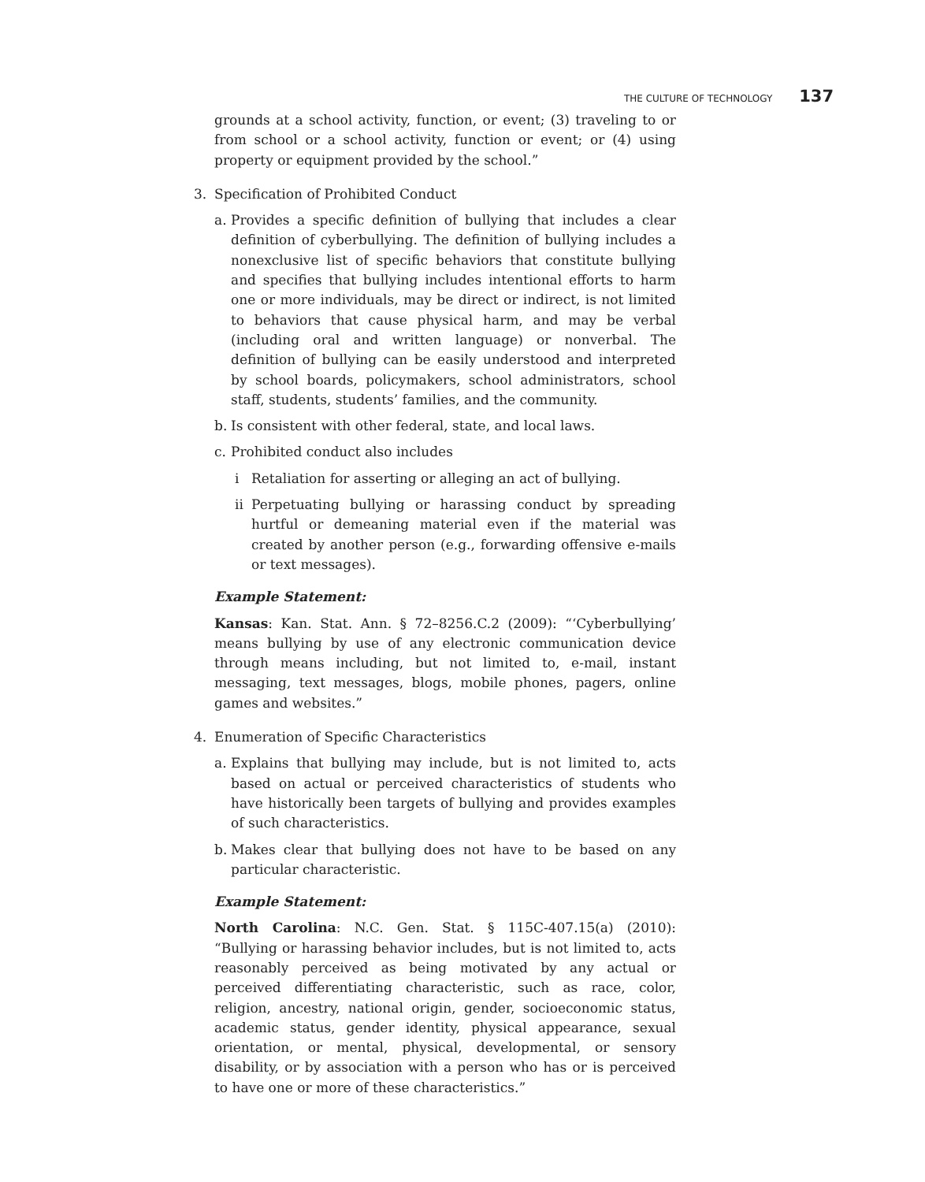THE CULTURE OF TECHNOLOGY 137
grounds at a school activity, function, or event; (3) traveling to or from school or a school activity, function or event; or (4) using property or equipment provided by the school.”
3. Specification of Prohibited Conduct
a. Provides a specific definition of bullying that includes a clear definition of cyberbullying. The definition of bullying includes a nonexclusive list of specific behaviors that constitute bullying and specifies that bullying includes intentional efforts to harm one or more individuals, may be direct or indirect, is not limited to behaviors that cause physical harm, and may be verbal (including oral and written language) or nonverbal. The definition of bullying can be easily understood and interpreted by school boards, policymakers, school administrators, school staff, students, students’ families, and the community.
b. Is consistent with other federal, state, and local laws.
c. Prohibited conduct also includes
i Retaliation for asserting or alleging an act of bullying.
ii Perpetuating bullying or harassing conduct by spreading hurtful or demeaning material even if the material was created by another person (e.g., forwarding offensive e-mails or text messages).
Example Statement:
Kansas: Kan. Stat. Ann. § 72–8256.C.2 (2009): “‘Cyberbullying’ means bullying by use of any electronic communication device through means including, but not limited to, e-mail, instant messaging, text messages, blogs, mobile phones, pagers, online games and websites.”
4. Enumeration of Specific Characteristics
a. Explains that bullying may include, but is not limited to, acts based on actual or perceived characteristics of students who have historically been targets of bullying and provides examples of such characteristics.
b. Makes clear that bullying does not have to be based on any particular characteristic.
Example Statement:
North Carolina: N.C. Gen. Stat. § 115C-407.15(a) (2010): “Bullying or harassing behavior includes, but is not limited to, acts reasonably perceived as being motivated by any actual or perceived differentiating characteristic, such as race, color, religion, ancestry, national origin, gender, socioeconomic status, academic status, gender identity, physical appearance, sexual orientation, or mental, physical, developmental, or sensory disability, or by association with a person who has or is perceived to have one or more of these characteristics.”